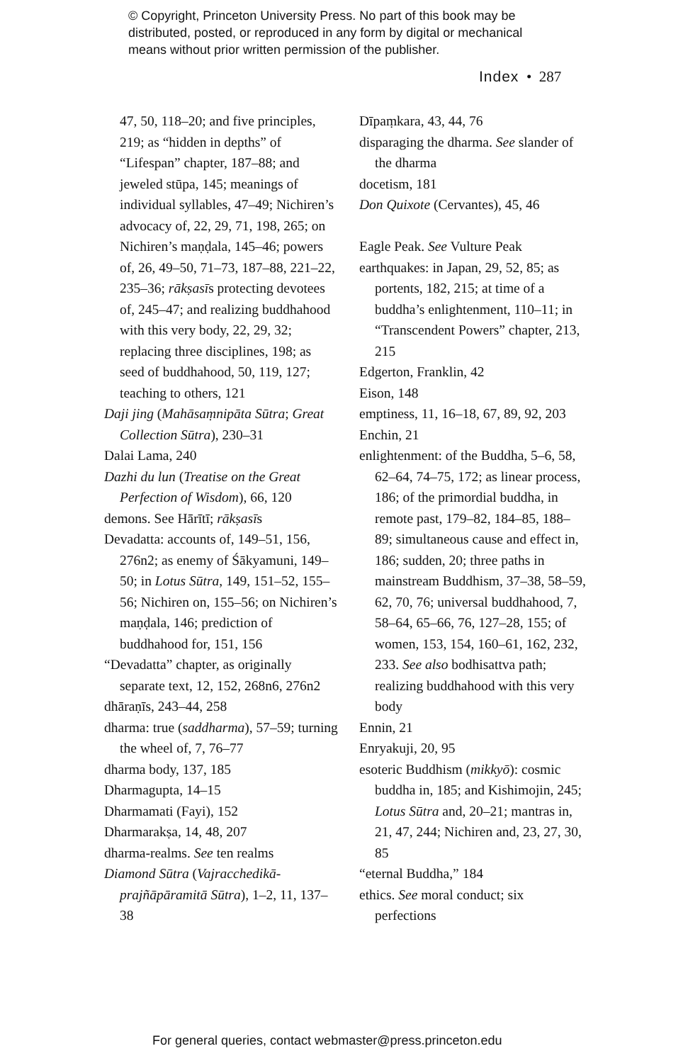© Copyright, Princeton University Press. No part of this book may be
distributed, posted, or reproduced in any form by digital or mechanical
means without prior written permission of the publisher.
Index • 287
47, 50, 118–20; and five principles, 219; as “hidden in depths” of “Lifespan” chapter, 187–88; and jeweled stūpa, 145; meanings of individual syllables, 47–49; Nichiren’s advocacy of, 22, 29, 71, 198, 265; on Nichiren’s maṇḍala, 145–46; powers of, 26, 49–50, 71–73, 187–88, 221–22, 235–36; rākṣasīs protecting devotees of, 245–47; and realizing buddhahood with this very body, 22, 29, 32; replacing three disciplines, 198; as seed of buddhahood, 50, 119, 127; teaching to others, 121
Daji jing (Mahāsaṃnipāta Sūtra; Great Collection Sūtra), 230–31
Dalai Lama, 240
Dazhi du lun (Treatise on the Great Perfection of Wisdom), 66, 120
demons. See Hārītī; rākṣasīs
Devadatta: accounts of, 149–51, 156, 276n2; as enemy of Śākyamuni, 149–50; in Lotus Sūtra, 149, 151–52, 155–56; Nichiren on, 155–56; on Nichiren’s maṇḍala, 146; prediction of buddhahood for, 151, 156
“Devadatta” chapter, as originally separate text, 12, 152, 268n6, 276n2
dhāraṇīs, 243–44, 258
dharma: true (saddharma), 57–59; turning the wheel of, 7, 76–77
dharma body, 137, 185
Dharmagupta, 14–15
Dharmamati (Fayi), 152
Dharmarakṣa, 14, 48, 207
dharma-realms. See ten realms
Diamond Sūtra (Vajracchedikā-prajñāpāramitā Sūtra), 1–2, 11, 137–38
Dīpaṃkara, 43, 44, 76
disparaging the dharma. See slander of the dharma
docetism, 181
Don Quixote (Cervantes), 45, 46
Eagle Peak. See Vulture Peak
earthquakes: in Japan, 29, 52, 85; as portents, 182, 215; at time of a buddha’s enlightenment, 110–11; in “Transcendent Powers” chapter, 213, 215
Edgerton, Franklin, 42
Eison, 148
emptiness, 11, 16–18, 67, 89, 92, 203
Enchin, 21
enlightenment: of the Buddha, 5–6, 58, 62–64, 74–75, 172; as linear process, 186; of the primordial buddha, in remote past, 179–82, 184–85, 188–89; simultaneous cause and effect in, 186; sudden, 20; three paths in mainstream Buddhism, 37–38, 58–59, 62, 70, 76; universal buddhahood, 7, 58–64, 65–66, 76, 127–28, 155; of women, 153, 154, 160–61, 162, 232, 233. See also bodhisattva path; realizing buddhahood with this very body
Ennin, 21
Enryakuji, 20, 95
esoteric Buddhism (mikkyō): cosmic buddha in, 185; and Kishimojin, 245; Lotus Sūtra and, 20–21; mantras in, 21, 47, 244; Nichiren and, 23, 27, 30, 85
“eternal Buddha,” 184
ethics. See moral conduct; six perfections
For general queries, contact webmaster@press.princeton.edu